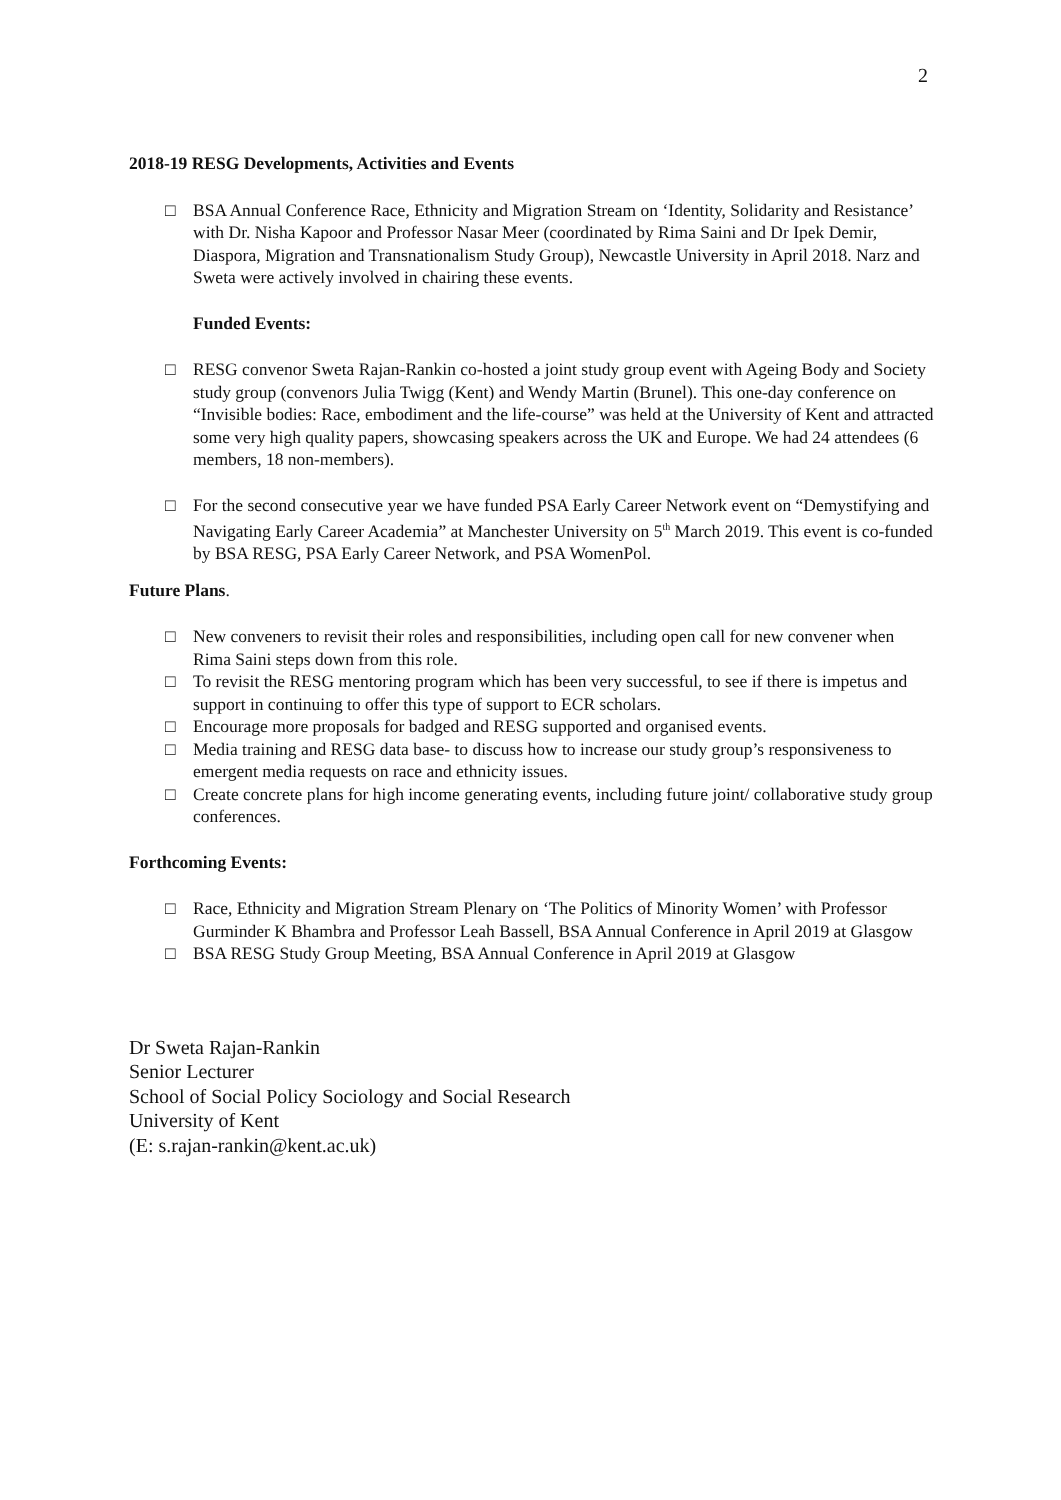2
2018-19 RESG Developments, Activities and Events
□ BSA Annual Conference Race, Ethnicity and Migration Stream on ‘Identity, Solidarity and Resistance’ with Dr. Nisha Kapoor and Professor Nasar Meer (coordinated by Rima Saini and Dr Ipek Demir, Diaspora, Migration and Transnationalism Study Group), Newcastle University in April 2018. Narz and Sweta were actively involved in chairing these events.
Funded Events:
□ RESG convenor Sweta Rajan-Rankin co-hosted a joint study group event with Ageing Body and Society study group (convenors Julia Twigg (Kent) and Wendy Martin (Brunel). This one-day conference on “Invisible bodies: Race, embodiment and the life-course” was held at the University of Kent and attracted some very high quality papers, showcasing speakers across the UK and Europe. We had 24 attendees (6 members, 18 non-members).
□ For the second consecutive year we have funded PSA Early Career Network event on “Demystifying and Navigating Early Career Academia” at Manchester University on 5<sup>th</sup> March 2019. This event is co-funded by BSA RESG, PSA Early Career Network, and PSA WomenPol.
Future Plans.
□ New conveners to revisit their roles and responsibilities, including open call for new convener when Rima Saini steps down from this role.
□ To revisit the RESG mentoring program which has been very successful, to see if there is impetus and support in continuing to offer this type of support to ECR scholars.
□ Encourage more proposals for badged and RESG supported and organised events.
□ Media training and RESG data base- to discuss how to increase our study group’s responsiveness to emergent media requests on race and ethnicity issues.
□ Create concrete plans for high income generating events, including future joint/ collaborative study group conferences.
Forthcoming Events:
□ Race, Ethnicity and Migration Stream Plenary on ‘The Politics of Minority Women’ with Professor Gurminder K Bhambra and Professor Leah Bassell, BSA Annual Conference in April 2019 at Glasgow
□ BSA RESG Study Group Meeting, BSA Annual Conference in April 2019 at Glasgow
Dr Sweta Rajan-Rankin
Senior Lecturer
School of Social Policy Sociology and Social Research
University of Kent
(E: s.rajan-rankin@kent.ac.uk)